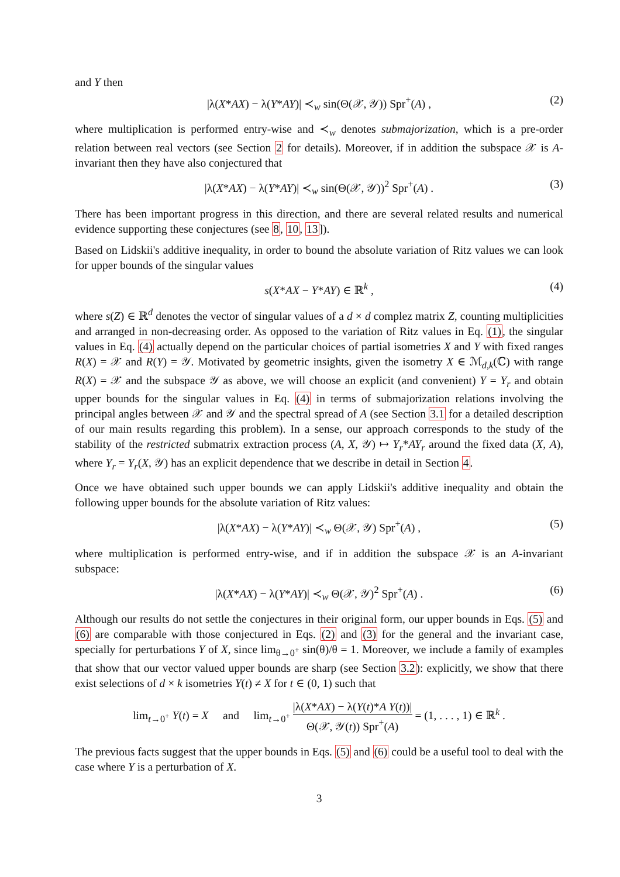and Y then
|λ(X*AX) − λ(Y*AY)| ≺<sub>w</sub> sin(Θ(𝒳, 𝒴)) Spr<sup>+</sup>(A) , (2)
where multiplication is performed entry-wise and ≺<sub>w</sub> denotes submajorization, which is a pre-order relation between real vectors (see Section 2 for details). Moreover, if in addition the subspace 𝒳 is A-invariant then they have also conjectured that
|λ(X*AX) − λ(Y*AY)| ≺<sub>w</sub> sin(Θ(𝒳, 𝒴))<sup>2</sup> Spr<sup>+</sup>(A) . (3)
There has been important progress in this direction, and there are several related results and numerical evidence supporting these conjectures (see 8, 10, 13]).
Based on Lidskii's additive inequality, in order to bound the absolute variation of Ritz values we can look for upper bounds of the singular values
s(X*AX − Y*AY) ∈ ℝ<sup>k</sup> , (4)
where s(Z) ∈ ℝ<sup>d</sup> denotes the vector of singular values of a d × d complez matrix Z, counting multiplicities and arranged in non-decreasing order. As opposed to the variation of Ritz values in Eq. (1), the singular values in Eq. (4) actually depend on the particular choices of partial isometries X and Y with fixed ranges R(X) = 𝒳 and R(Y) = 𝒴. Motivated by geometric insights, given the isometry X ∈ ℳ<sub>d,k</sub>(ℂ) with range R(X) = 𝒳 and the subspace 𝒴 as above, we will choose an explicit (and convenient) Y = Y<sub>r</sub> and obtain upper bounds for the singular values in Eq. (4) in terms of submajorization relations involving the principal angles between 𝒳 and 𝒴 and the spectral spread of A (see Section 3.1 for a detailed description of our main results regarding this problem). In a sense, our approach corresponds to the study of the stability of the restricted submatrix extraction process (A, X, 𝒴) ↦ Y<sub>r</sub>*AY<sub>r</sub> around the fixed data (X, A), where Y<sub>r</sub> = Y<sub>r</sub>(X, 𝒴) has an explicit dependence that we describe in detail in Section 4.
Once we have obtained such upper bounds we can apply Lidskii's additive inequality and obtain the following upper bounds for the absolute variation of Ritz values:
|λ(X*AX) − λ(Y*AY)| ≺<sub>w</sub> Θ(𝒳, 𝒴) Spr<sup>+</sup>(A) , (5)
where multiplication is performed entry-wise, and if in addition the subspace 𝒳 is an A-invariant subspace:
|λ(X*AX) − λ(Y*AY)| ≺<sub>w</sub> Θ(𝒳, 𝒴)<sup>2</sup> Spr<sup>+</sup>(A) . (6)
Although our results do not settle the conjectures in their original form, our upper bounds in Eqs. (5) and (6) are comparable with those conjectured in Eqs. (2) and (3) for the general and the invariant case, specially for perturbations Y of X, since lim<sub>θ→0<sup>+</sup></sub> sin(θ)/θ = 1. Moreover, we include a family of examples that show that our vector valued upper bounds are sharp (see Section 3.2): explicitly, we show that there exist selections of d × k isometries Y(t) ≠ X for t ∈ (0, 1) such that
lim<sub>t→0<sup>+</sup></sub> Y(t) = X and lim<sub>t→0<sup>+</sup></sub> |λ(X*AX) − λ(Y(t)*A Y(t))| Θ(𝒳, 𝒴(t)) Spr<sup>+</sup>(A) = (1, . . . , 1) ∈ ℝ<sup>k</sup> .
The previous facts suggest that the upper bounds in Eqs. (5) and (6) could be a useful tool to deal with the case where Y is a perturbation of X.
3